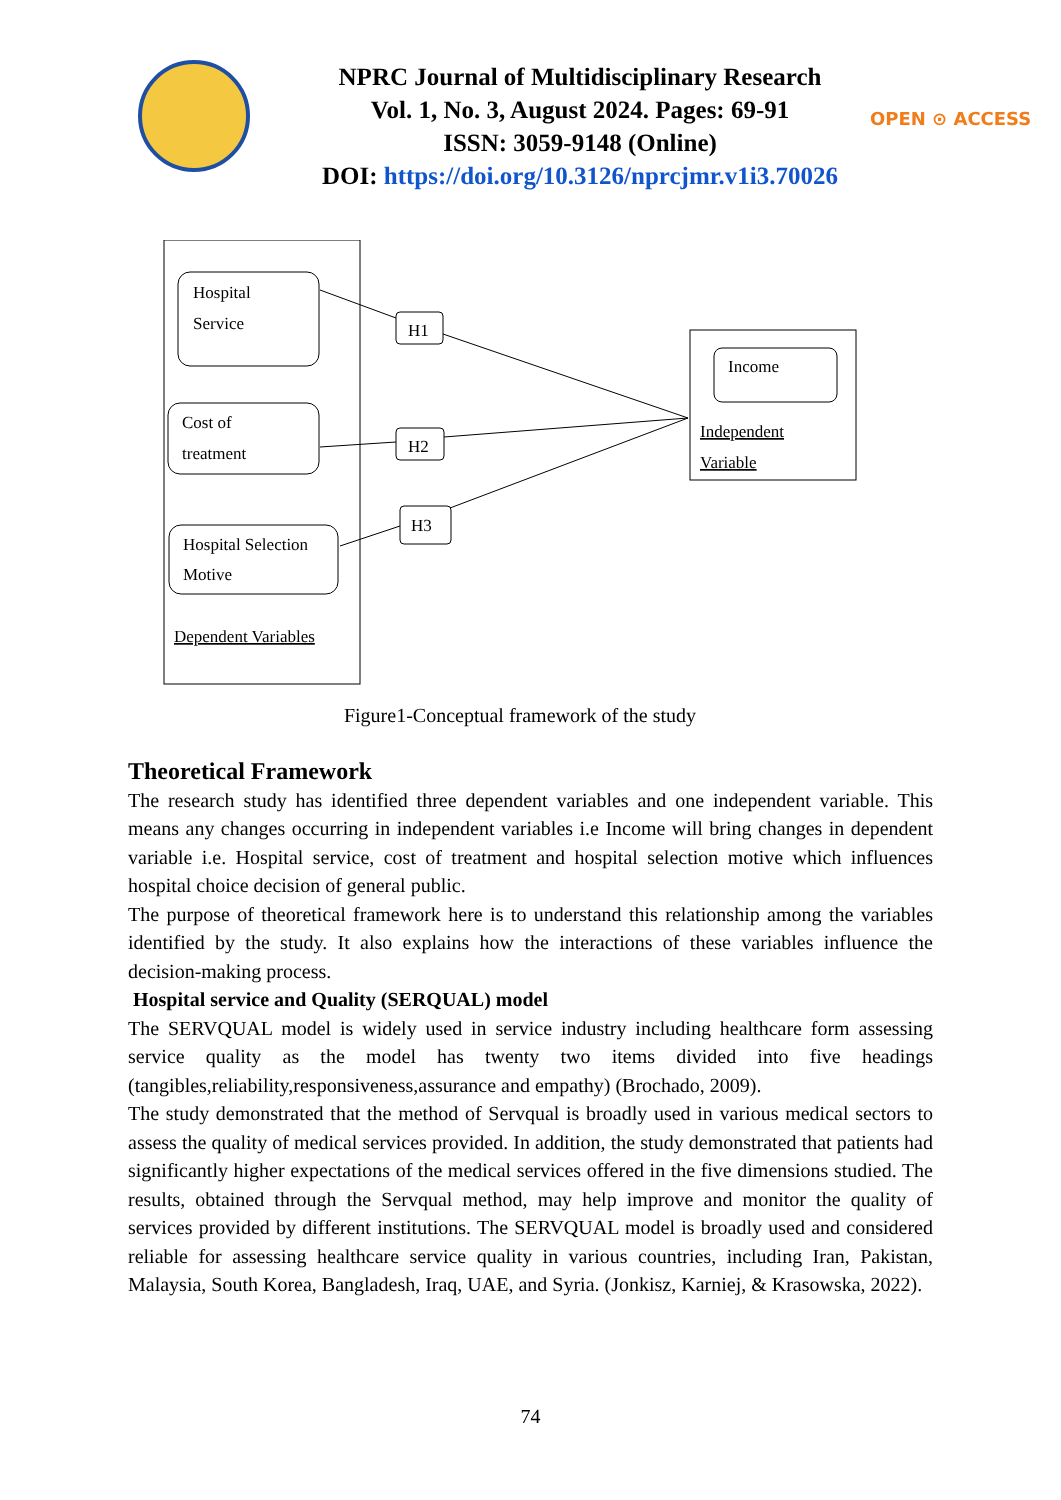NPRC Journal of Multidisciplinary Research
Vol. 1, No. 3, August 2024. Pages: 69-91
ISSN: 3059-9148 (Online)
DOI: https://doi.org/10.3126/nprcjmr.v1i3.70026
OPEN ⊙ ACCESS
Hospital
Service
Cost of
treatment
Hospital Selection
Motive
Dependent Variables
Income
Independent
Variable
H1
H2
H3
Figure1-Conceptual framework of the study
Theoretical Framework
The research study has identified three dependent variables and one independent variable. This means any changes occurring in independent variables i.e Income will bring changes in dependent variable i.e. Hospital service, cost of treatment and hospital selection motive which influences hospital choice decision of general public.
The purpose of theoretical framework here is to understand this relationship among the variables identified by the study. It also explains how the interactions of these variables influence the decision-making process.
Hospital service and Quality (SERQUAL) model
The SERVQUAL model is widely used in service industry including healthcare form assessing service quality as the model has twenty two items divided into five headings (tangibles,reliability,responsiveness,assurance and empathy) (Brochado, 2009).
The study demonstrated that the method of Servqual is broadly used in various medical sectors to assess the quality of medical services provided. In addition, the study demonstrated that patients had significantly higher expectations of the medical services offered in the five dimensions studied. The results, obtained through the Servqual method, may help improve and monitor the quality of services provided by different institutions. The SERVQUAL model is broadly used and considered reliable for assessing healthcare service quality in various countries, including Iran, Pakistan, Malaysia, South Korea, Bangladesh, Iraq, UAE, and Syria. (Jonkisz, Karniej, & Krasowska, 2022).
74